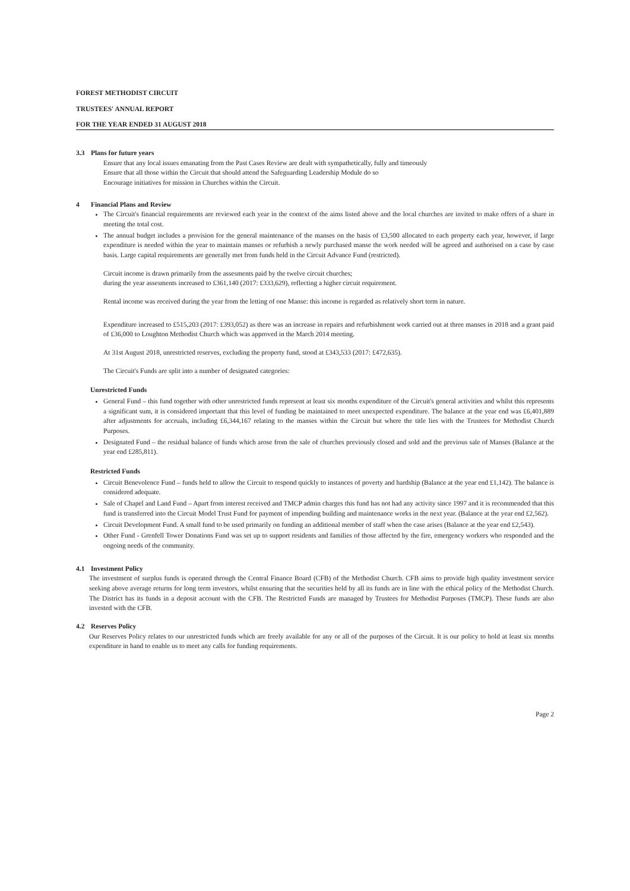FOREST METHODIST CIRCUIT
TRUSTEES' ANNUAL REPORT
FOR THE YEAR ENDED 31 AUGUST 2018
3.3 Plans for future years
Ensure that any local issues emanating from the Past Cases Review are dealt with sympathetically, fully and timeously
Ensure that all those within the Circuit that should attend the Safeguarding Leadership Module do so
Encourage initiatives for mission in Churches within the Circuit.
4 Financial Plans and Review
The Circuit's financial requirements are reviewed each year in the context of the aims listed above and the local churches are invited to make offers of a share in meeting the total cost.
The annual budget includes a provision for the general maintenance of the manses on the basis of £3,500 allocated to each property each year, however, if large expenditure is needed within the year to maintain manses or refurbish a newly purchased manse the work needed will be agreed and authorised on a case by case basis. Large capital requirements are generally met from funds held in the Circuit Advance Fund (restricted).
Circuit income is drawn primarily from the assesments paid by the twelve circuit churches;
during the year assesments increased to £361,140 (2017: £333,629), reflecting a higher circuit requirement.
Rental income was received during the year from the letting of one Manse: this income is regarded as relatively short term in nature.
Expenditure increased to £515,203 (2017: £393,052) as there was an increase in repairs and refurbishment work carried out at three manses in 2018 and a grant paid of £36,000 to Loughton Methodist Church which was approved in the March 2014 meeting.
At 31st August 2018, unrestricted reserves, excluding the property fund, stood at £343,533 (2017: £472,635).
The Circuit's Funds are split into a number of designated categories:
Unrestricted Funds
General Fund – this fund together with other unrestricted funds represent at least six months expenditure of the Circuit's general activities and whilst this represents a significant sum, it is considered important that this level of funding be maintained to meet unexpected expenditure. The balance at the year end was £6,401,889 after adjustments for accruals, including £6,344,167 relating to the manses within the Circuit but where the title lies with the Trustees for Methodist Church Purposes.
Designated Fund – the residual balance of funds which arose from the sale of churches previously closed and sold and the previous sale of Manses (Balance at the year end £285,811).
Restricted Funds
Circuit Benevolence Fund – funds held to allow the Circuit to respond quickly to instances of poverty and hardship (Balance at the year end £1,142). The balance is considered adequate.
Sale of Chapel and Land Fund – Apart from interest received and TMCP admin charges this fund has not had any activity since 1997 and it is recommended that this fund is transferred into the Circuit Model Trust Fund for payment of impending building and maintenance works in the next year. (Balance at the year end £2,562).
Circuit Development Fund. A small fund to be used primarily on funding an additional member of staff when the case arises (Balance at the year end £2,543).
Other Fund - Grenfell Tower Donations Fund was set up to support residents and families of those affected by the fire, emergency workers who responded and the ongoing needs of the community.
4.1 Investment Policy
The investment of surplus funds is operated through the Central Finance Board (CFB) of the Methodist Church. CFB aims to provide high quality investment service seeking above average returns for long term investors, whilst ensuring that the securities held by all its funds are in line with the ethical policy of the Methodist Church. The District has its funds in a deposit account with the CFB. The Restricted Funds are managed by Trustees for Methodist Purposes (TMCP). These funds are also invested with the CFB.
4.2 Reserves Policy
Our Reserves Policy relates to our unrestricted funds which are freely available for any or all of the purposes of the Circuit. It is our policy to hold at least six months expenditure in hand to enable us to meet any calls for funding requirements.
Page 2